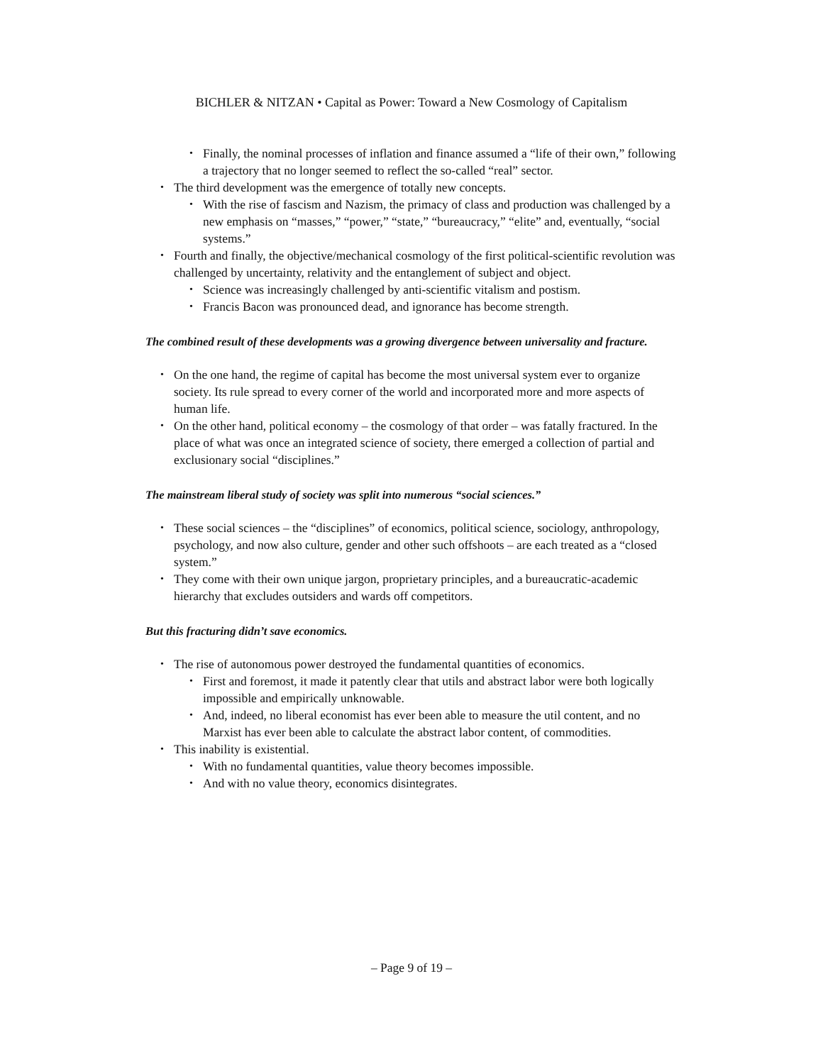BICHLER & NITZAN • Capital as Power: Toward a New Cosmology of Capitalism
• Finally, the nominal processes of inflation and finance assumed a “life of their own,” following a trajectory that no longer seemed to reflect the so-called “real” sector.
• The third development was the emergence of totally new concepts.
• With the rise of fascism and Nazism, the primacy of class and production was challenged by a new emphasis on “masses,” “power,” “state,” “bureaucracy,” “elite” and, eventually, “social systems.”
• Fourth and finally, the objective/mechanical cosmology of the first political-scientific revolution was challenged by uncertainty, relativity and the entanglement of subject and object.
• Science was increasingly challenged by anti-scientific vitalism and postism.
• Francis Bacon was pronounced dead, and ignorance has become strength.
The combined result of these developments was a growing divergence between universality and fracture.
• On the one hand, the regime of capital has become the most universal system ever to organize society. Its rule spread to every corner of the world and incorporated more and more aspects of human life.
• On the other hand, political economy – the cosmology of that order – was fatally fractured. In the place of what was once an integrated science of society, there emerged a collection of partial and exclusionary social “disciplines.”
The mainstream liberal study of society was split into numerous “social sciences.”
• These social sciences – the “disciplines” of economics, political science, sociology, anthropology, psychology, and now also culture, gender and other such offshoots – are each treated as a “closed system.”
• They come with their own unique jargon, proprietary principles, and a bureaucratic-academic hierarchy that excludes outsiders and wards off competitors.
But this fracturing didn’t save economics.
• The rise of autonomous power destroyed the fundamental quantities of economics.
• First and foremost, it made it patently clear that utils and abstract labor were both logically impossible and empirically unknowable.
• And, indeed, no liberal economist has ever been able to measure the util content, and no Marxist has ever been able to calculate the abstract labor content, of commodities.
• This inability is existential.
• With no fundamental quantities, value theory becomes impossible.
• And with no value theory, economics disintegrates.
– Page 9 of 19 –